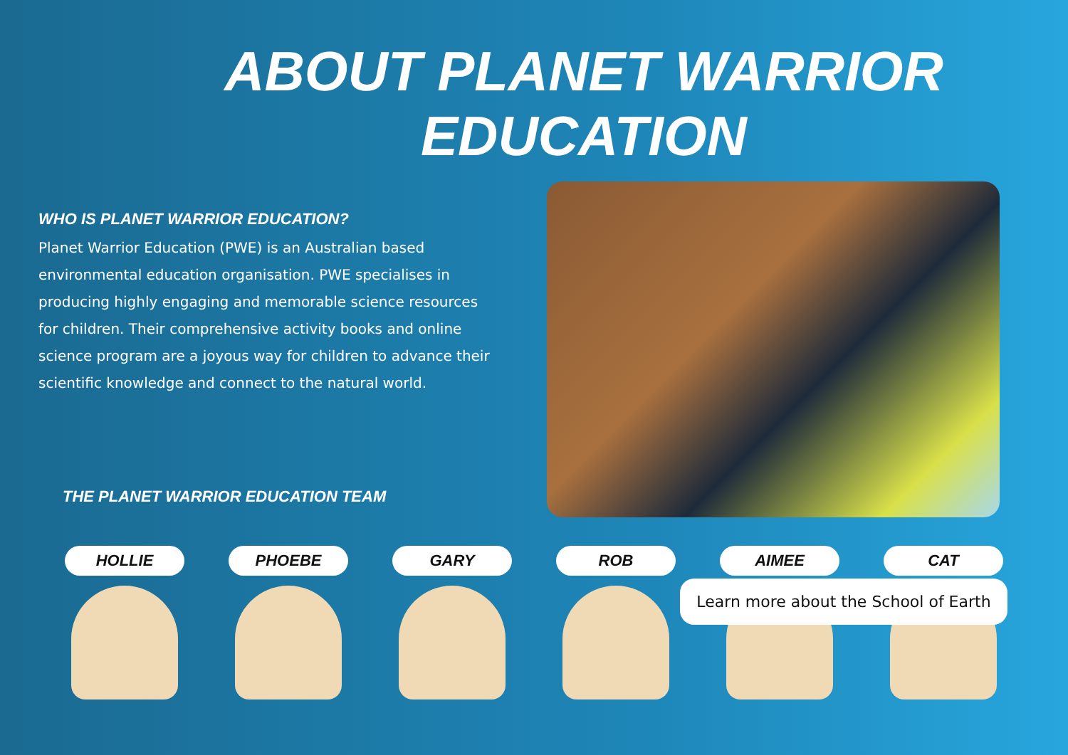ABOUT PLANET WARRIOR EDUCATION
WHO IS PLANET WARRIOR EDUCATION?
Planet Warrior Education (PWE) is an Australian based environmental education organisation. PWE specialises in producing highly engaging and memorable science resources for children. Their comprehensive activity books and online science program are a joyous way for children to advance their scientific knowledge and connect to the natural world.
THE PLANET WARRIOR EDUCATION TEAM
HOLLIE PHOEBE GARY ROB AIMEE CAT
Learn more about the School of Earth